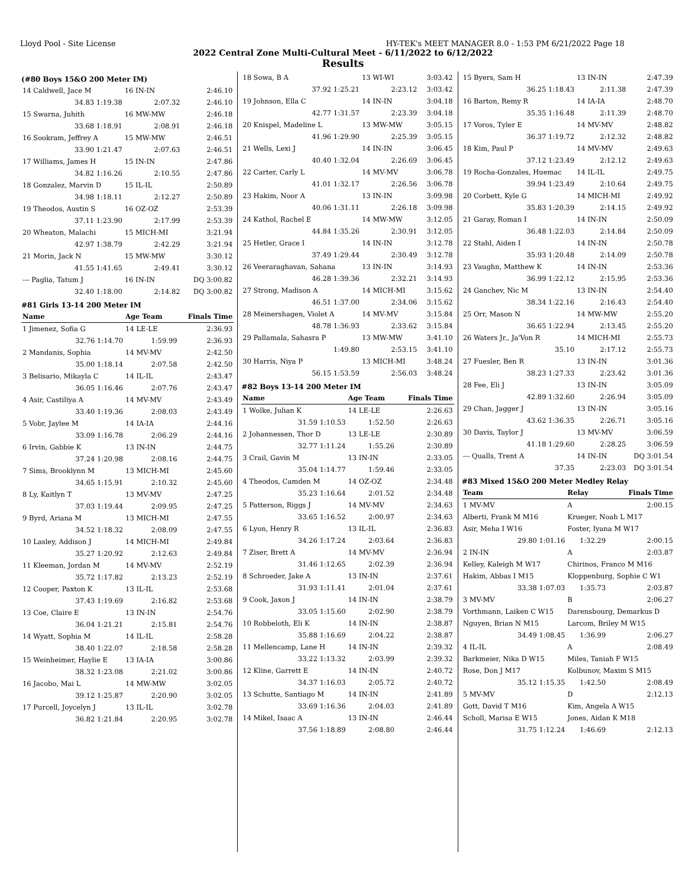Lloyd Pool - Site License HY-TEK's MEET MANAGER 8.0 - 1:53 PM 6/21/2022 Page 18
2022 Central Zone Multi-Cultural Meet - 6/11/2022 to 6/12/2022
Results
(#80 Boys 15&O 200 Meter IM)
| 14 Caldwell, Jace M | 16 IN-IN | 2:46.10 |
| 34.83 1:19.38 | 2:07.32 | 2:46.10 |
| 15 Swarna, Juhith | 16 MW-MW | 2:46.18 |
| 33.68 1:18.91 | 2:08.91 | 2:46.18 |
| 16 Sookram, Jeffrey A | 15 MW-MW | 2:46.51 |
| 33.90 1:21.47 | 2:07.63 | 2:46.51 |
| 17 Williams, James H | 15 IN-IN | 2:47.86 |
| 34.82 1:16.26 | 2:10.55 | 2:47.86 |
| 18 Gonzalez, Marvin D | 15 IL-IL | 2:50.89 |
| 34.98 1:18.11 | 2:12.27 | 2:50.89 |
| 19 Theodos, Austin S | 16 OZ-OZ | 2:53.39 |
| 37.11 1:23.90 | 2:17.99 | 2:53.39 |
| 20 Wheaton, Malachi | 15 MICH-MI | 3:21.94 |
| 42.97 1:38.79 | 2:42.29 | 3:21.94 |
| 21 Morin, Jack N | 15 MW-MW | 3:30.12 |
| 41.55 1:41.65 | 2:49.41 | 3:30.12 |
| --- Paglia, Tatum J | 16 IN-IN | DQ 3:00.82 |
| 32.40 1:18.00 | 2:14.82 | DQ 3:00.82 |
#81 Girls 13-14 200 Meter IM
| Name | Age Team | Finals Time |
| --- | --- | --- |
| 1 Jimenez, Sofia G | 14 LE-LE | 2:36.93 |
| 32.76 1:14.70 | 1:59.99 | 2:36.93 |
| 2 Mandanis, Sophia | 14 MV-MV | 2:42.50 |
| 35.00 1:18.14 | 2:07.58 | 2:42.50 |
| 3 Belisario, Mikayla C | 14 IL-IL | 2:43.47 |
| 36.05 1:16.46 | 2:07.76 | 2:43.47 |
| 4 Asir, Castiliya A | 14 MV-MV | 2:43.49 |
| 33.40 1:19.36 | 2:08.03 | 2:43.49 |
| 5 Vobr, Jaylee M | 14 IA-IA | 2:44.16 |
| 33.09 1:16.78 | 2:06.29 | 2:44.16 |
| 6 Irvin, Gabbie K | 13 IN-IN | 2:44.75 |
| 37.24 1:20.98 | 2:08.16 | 2:44.75 |
| 7 Sims, Brooklynn M | 13 MICH-MI | 2:45.60 |
| 34.65 1:15.91 | 2:10.32 | 2:45.60 |
| 8 Ly, Kaitlyn T | 13 MV-MV | 2:47.25 |
| 37.03 1:19.44 | 2:09.95 | 2:47.25 |
| 9 Byrd, Ariana M | 13 MICH-MI | 2:47.55 |
| 34.52 1:18.32 | 2:08.09 | 2:47.55 |
| 10 Lasley, Addison J | 14 MICH-MI | 2:49.84 |
| 35.27 1:20.92 | 2:12.63 | 2:49.84 |
| 11 Kleeman, Jordan M | 14 MV-MV | 2:52.19 |
| 35.72 1:17.82 | 2:13.23 | 2:52.19 |
| 12 Cooper, Paxton K | 13 IL-IL | 2:53.68 |
| 37.43 1:19.69 | 2:16.82 | 2:53.68 |
| 13 Coe, Claire E | 13 IN-IN | 2:54.76 |
| 36.04 1:21.21 | 2:15.81 | 2:54.76 |
| 14 Wyatt, Sophia M | 14 IL-IL | 2:58.28 |
| 38.40 1:22.07 | 2:18.58 | 2:58.28 |
| 15 Weinheimer, Haylie E | 13 IA-IA | 3:00.86 |
| 38.32 1:23.08 | 2:21.02 | 3:00.86 |
| 16 Jacobo, Mai L | 14 MW-MW | 3:02.05 |
| 39.12 1:25.87 | 2:20.90 | 3:02.05 |
| 17 Purcell, Joycelyn J | 13 IL-IL | 3:02.78 |
| 36.82 1:21.84 | 2:20.95 | 3:02.78 |
| 18 Sowa, B A | 13 WI-WI | 3:03.42 |
| 37.92 1:25.21 | 2:23.12 | 3:03.42 |
| 19 Johnson, Ella C | 14 IN-IN | 3:04.18 |
| 42.77 1:31.57 | 2:23.39 | 3:04.18 |
| 20 Knispel, Madeline L | 13 MW-MW | 3:05.15 |
| 41.96 1:29.90 | 2:25.39 | 3:05.15 |
| 21 Wells, Lexi J | 14 IN-IN | 3:06.45 |
| 40.40 1:32.04 | 2:26.69 | 3:06.45 |
| 22 Carter, Carly L | 14 MV-MV | 3:06.78 |
| 41.01 1:32.17 | 2:26.56 | 3:06.78 |
| 23 Hakim, Noor A | 13 IN-IN | 3:09.98 |
| 40.06 1:31.11 | 2:26.18 | 3:09.98 |
| 24 Kathol, Rachel E | 14 MW-MW | 3:12.05 |
| 44.84 1:35.26 | 2:30.91 | 3:12.05 |
| 25 Hetler, Grace I | 14 IN-IN | 3:12.78 |
| 37.49 1:29.44 | 2:30.49 | 3:12.78 |
| 26 Veeraraghavan, Sahana | 13 IN-IN | 3:14.93 |
| 46.28 1:39.36 | 2:32.21 | 3:14.93 |
| 27 Strong, Madison A | 14 MICH-MI | 3:15.62 |
| 46.51 1:37.00 | 2:34.06 | 3:15.62 |
| 28 Meinershagen, Violet A | 14 MV-MV | 3:15.84 |
| 48.78 1:36.93 | 2:33.62 | 3:15.84 |
| 29 Pallamala, Sahasra P | 13 MW-MW | 3:41.10 |
| 1:49.80 | 2:53.15 | 3:41.10 |
| 30 Harris, Niya P | 13 MICH-MI | 3:48.24 |
| 56.15 1:53.59 | 2:56.03 | 3:48.24 |
#82 Boys 13-14 200 Meter IM
| Name | Age Team | Finals Time |
| --- | --- | --- |
| 1 Wolke, Julian K | 14 LE-LE | 2:26.63 |
| 31.59 1:10.53 | 1:52.50 | 2:26.63 |
| 2 Johannessen, Thor D | 13 LE-LE | 2:30.89 |
| 32.77 1:11.24 | 1:55.26 | 2:30.89 |
| 3 Crail, Gavin M | 13 IN-IN | 2:33.05 |
| 35.04 1:14.77 | 1:59.46 | 2:33.05 |
| 4 Theodos, Camden M | 14 OZ-OZ | 2:34.48 |
| 35.23 1:16.64 | 2:01.52 | 2:34.48 |
| 5 Patterson, Riggs J | 14 MV-MV | 2:34.63 |
| 33.65 1:16.52 | 2:00.97 | 2:34.63 |
| 6 Lyon, Henry R | 13 IL-IL | 2:36.83 |
| 34.26 1:17.24 | 2:03.64 | 2:36.83 |
| 7 Ziser, Brett A | 14 MV-MV | 2:36.94 |
| 31.46 1:12.65 | 2:02.39 | 2:36.94 |
| 8 Schroeder, Jake A | 13 IN-IN | 2:37.61 |
| 31.93 1:11.41 | 2:01.04 | 2:37.61 |
| 9 Cook, Jaxon J | 14 IN-IN | 2:38.79 |
| 33.05 1:15.60 | 2:02.90 | 2:38.79 |
| 10 Robbeloth, Eli K | 14 IN-IN | 2:38.87 |
| 35.88 1:16.69 | 2:04.22 | 2:38.87 |
| 11 Mellencamp, Lane H | 14 IN-IN | 2:39.32 |
| 33.22 1:13.32 | 2:03.99 | 2:39.32 |
| 12 Kline, Garrett E | 14 IN-IN | 2:40.72 |
| 34.37 1:16.03 | 2:05.72 | 2:40.72 |
| 13 Schutte, Santiago M | 14 IN-IN | 2:41.89 |
| 33.69 1:16.36 | 2:04.03 | 2:41.89 |
| 14 Mikel, Isaac A | 13 IN-IN | 2:46.44 |
| 37.56 1:18.89 | 2:08.80 | 2:46.44 |
| 15 Byers, Sam H | 13 IN-IN | 2:47.39 |
| 36.25 1:18.43 | 2:11.38 | 2:47.39 |
| 16 Barton, Remy R | 14 IA-IA | 2:48.70 |
| 35.35 1:16.48 | 2:11.39 | 2:48.70 |
| 17 Voros, Tyler E | 14 MV-MV | 2:48.82 |
| 36.37 1:19.72 | 2:12.32 | 2:48.82 |
| 18 Kim, Paul P | 14 MV-MV | 2:49.63 |
| 37.12 1:23.49 | 2:12.12 | 2:49.63 |
| 19 Rocha-Gonzales, Huemac | 14 IL-IL | 2:49.75 |
| 39.94 1:23.49 | 2:10.64 | 2:49.75 |
| 20 Corbett, Kyle G | 14 MICH-MI | 2:49.92 |
| 35.83 1:20.39 | 2:14.15 | 2:49.92 |
| 21 Garay, Roman I | 14 IN-IN | 2:50.09 |
| 36.48 1:22.03 | 2:14.84 | 2:50.09 |
| 22 Stahl, Aiden I | 14 IN-IN | 2:50.78 |
| 35.93 1:20.48 | 2:14.09 | 2:50.78 |
| 23 Vaughn, Matthew K | 14 IN-IN | 2:53.36 |
| 36.99 1:22.12 | 2:15.95 | 2:53.36 |
| 24 Ganchev, Nic M | 13 IN-IN | 2:54.40 |
| 38.34 1:22.16 | 2:16.43 | 2:54.40 |
| 25 Orr, Mason N | 14 MW-MW | 2:55.20 |
| 36.65 1:22.94 | 2:13.45 | 2:55.20 |
| 26 Waters Jr., Ja'Von R | 14 MICH-MI | 2:55.73 |
| 35.10 | 2:17.12 | 2:55.73 |
| 27 Fuesler, Ben R | 13 IN-IN | 3:01.36 |
| 38.23 1:27.33 | 2:23.42 | 3:01.36 |
| 28 Fee, Eli J | 13 IN-IN | 3:05.09 |
| 42.89 1:32.60 | 2:26.94 | 3:05.09 |
| 29 Chan, Jagger J | 13 IN-IN | 3:05.16 |
| 43.62 1:36.35 | 2:26.71 | 3:05.16 |
| 30 Davis, Taylor J | 13 MV-MV | 3:06.59 |
| 41.18 1:29.60 | 2:28.25 | 3:06.59 |
| --- Qualls, Trent A | 14 IN-IN | DQ 3:01.54 |
| 37.35 | 2:23.03 | DQ 3:01.54 |
#83 Mixed 15&O 200 Meter Medley Relay
| Team | Relay | Finals Time |
| --- | --- | --- |
| 1 MV-MV | A | 2:00.15 |
| Alberti, Frank M M16 | Krueger, Noah L M17 | |
| Asir, Meha I W16 | Foster, Iyana M W17 | |
| 29.80 1:01.16 | 1:32.29 | 2:00.15 |
| 2 IN-IN | A | 2:03.87 |
| Kelley, Kaleigh M W17 | Chirinos, Franco M M16 | |
| Hakim, Abbas I M15 | Kloppenburg, Sophie C W1 | |
| 33.38 1:07.03 | 1:35.73 | 2:03.87 |
| 3 MV-MV | B | 2:06.27 |
| Vorthmann, Laiken C W15 | Darensbourg, Demarkus D | |
| Nguyen, Brian N M15 | Larcom, Briley M W15 | |
| 34.49 1:08.45 | 1:36.99 | 2:06.27 |
| 4 IL-IL | A | 2:08.49 |
| Barkmeier, Nika D W15 | Miles, Taniah F W15 | |
| Rose, Don J M17 | Kolbunov, Maxim S M15 | |
| 35.12 1:15.35 | 1:42.50 | 2:08.49 |
| 5 MV-MV | D | 2:12.13 |
| Gott, David T M16 | Kim, Angela A W15 | |
| Scholl, Marisa E W15 | Jones, Aidan K M18 | |
| 31.75 1:12.24 | 1:46.69 | 2:12.13 |